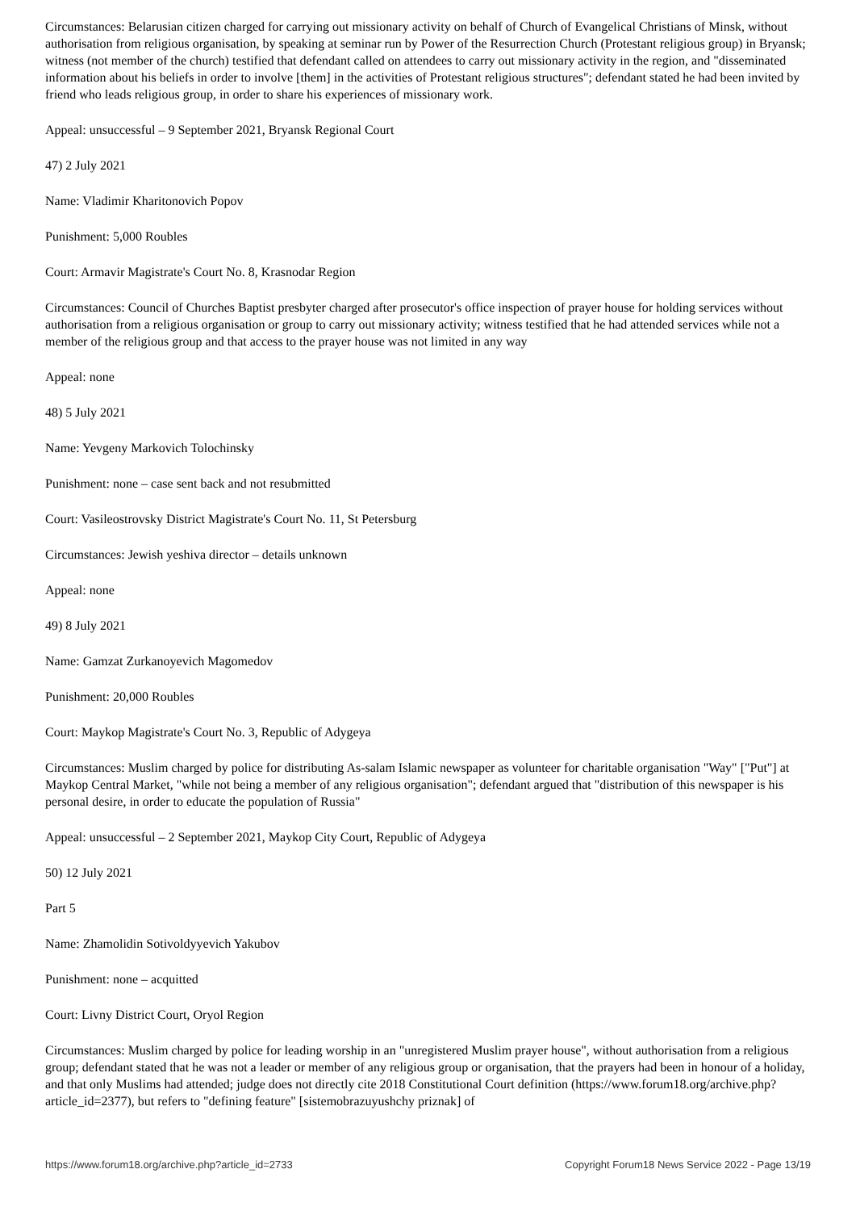Circumstances: Belarusian citizen charged for carrying out missionary activity on behalf of Church of Evangelical Christians of Minsk, without authorisation from religious organisation, by speaking at seminar run by Power of the Resurrection Church (Protestant religious group) in Bryansk; witness (not member of the church) testified that defendant called on attendees to carry out missionary activity in the region, and "disseminated information about his beliefs in order to involve [them] in the activities of Protestant religious structures"; defendant stated he had been invited by friend who leads religious group, in order to share his experiences of missionary work.
Appeal: unsuccessful – 9 September 2021, Bryansk Regional Court
47) 2 July 2021
Name: Vladimir Kharitonovich Popov
Punishment: 5,000 Roubles
Court: Armavir Magistrate's Court No. 8, Krasnodar Region
Circumstances: Council of Churches Baptist presbyter charged after prosecutor's office inspection of prayer house for holding services without authorisation from a religious organisation or group to carry out missionary activity; witness testified that he had attended services while not a member of the religious group and that access to the prayer house was not limited in any way
Appeal: none
48) 5 July 2021
Name: Yevgeny Markovich Tolochinsky
Punishment: none – case sent back and not resubmitted
Court: Vasileostrovsky District Magistrate's Court No. 11, St Petersburg
Circumstances: Jewish yeshiva director – details unknown
Appeal: none
49) 8 July 2021
Name: Gamzat Zurkanoyevich Magomedov
Punishment: 20,000 Roubles
Court: Maykop Magistrate's Court No. 3, Republic of Adygeya
Circumstances: Muslim charged by police for distributing As-salam Islamic newspaper as volunteer for charitable organisation "Way" ["Put"] at Maykop Central Market, "while not being a member of any religious organisation"; defendant argued that "distribution of this newspaper is his personal desire, in order to educate the population of Russia"
Appeal: unsuccessful – 2 September 2021, Maykop City Court, Republic of Adygeya
50) 12 July 2021
Part 5
Name: Zhamolidin Sotivoldyyevich Yakubov
Punishment: none – acquitted
Court: Livny District Court, Oryol Region
Circumstances: Muslim charged by police for leading worship in an "unregistered Muslim prayer house", without authorisation from a religious group; defendant stated that he was not a leader or member of any religious group or organisation, that the prayers had been in honour of a holiday, and that only Muslims had attended; judge does not directly cite 2018 Constitutional Court definition (https://www.forum18.org/archive.php?article_id=2377), but refers to "defining feature" [sistemobrazuyushchy priznak] of
https://www.forum18.org/archive.php?article_id=2733 Copyright Forum18 News Service 2022 - Page 13/19